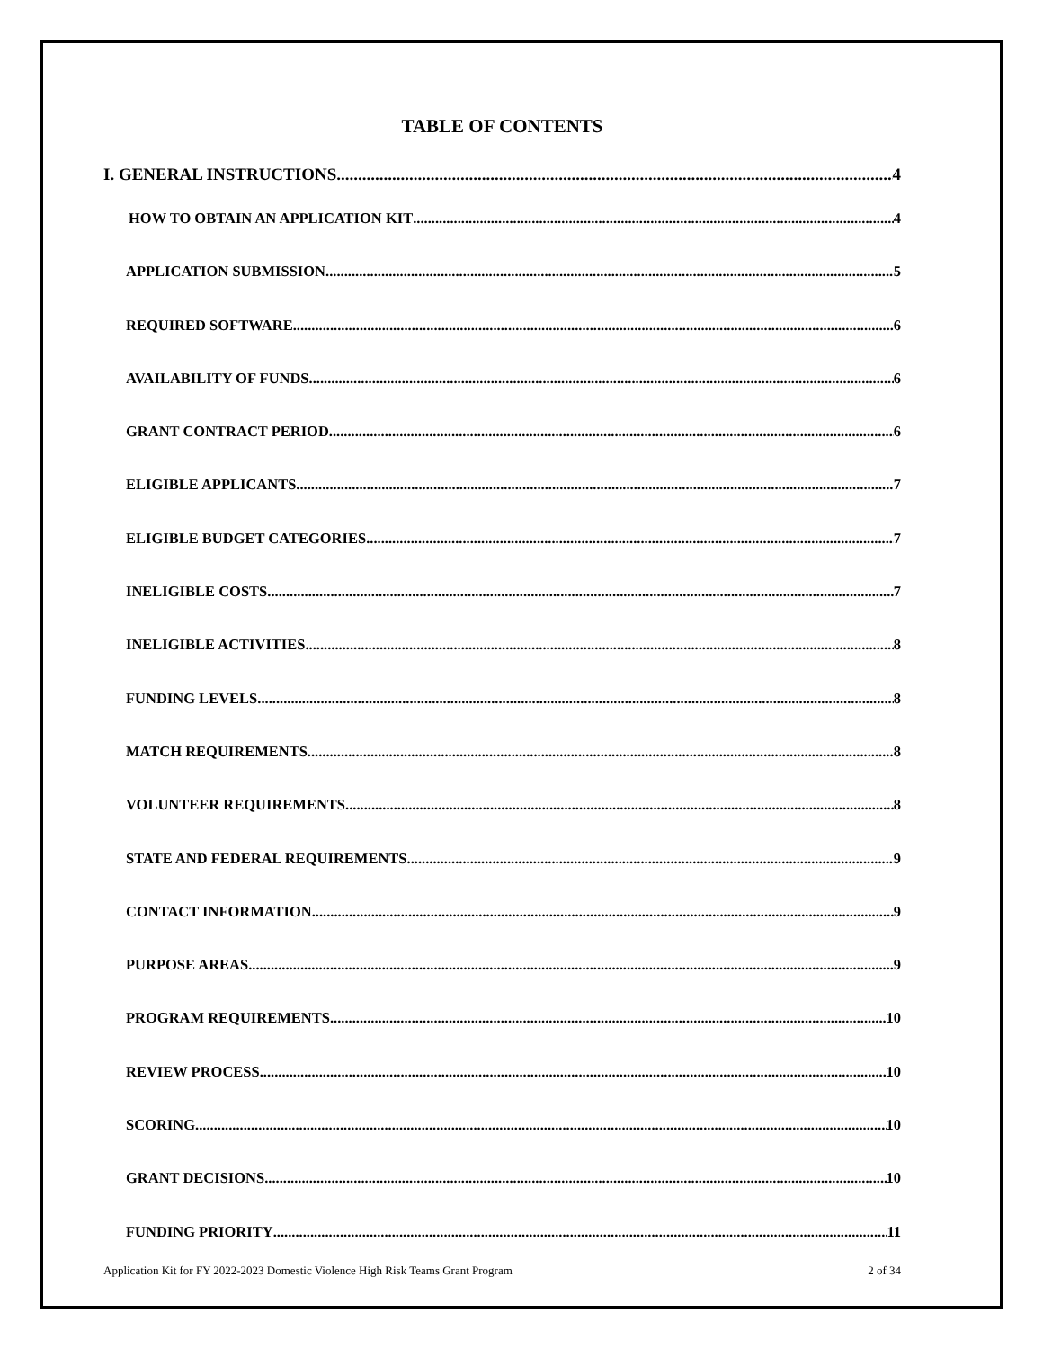TABLE OF CONTENTS
I. GENERAL INSTRUCTIONS 4
HOW TO OBTAIN AN APPLICATION KIT 4
APPLICATION SUBMISSION 5
REQUIRED SOFTWARE 6
AVAILABILITY OF FUNDS 6
GRANT CONTRACT PERIOD 6
ELIGIBLE APPLICANTS 7
ELIGIBLE BUDGET CATEGORIES 7
INELIGIBLE COSTS 7
INELIGIBLE ACTIVITIES 8
FUNDING LEVELS 8
MATCH REQUIREMENTS 8
VOLUNTEER REQUIREMENTS 8
STATE AND FEDERAL REQUIREMENTS 9
CONTACT INFORMATION 9
PURPOSE AREAS 9
PROGRAM REQUIREMENTS 10
REVIEW PROCESS 10
SCORING 10
GRANT DECISIONS 10
FUNDING PRIORITY 11
Application Kit for FY 2022-2023 Domestic Violence High Risk Teams Grant Program 2 of 34